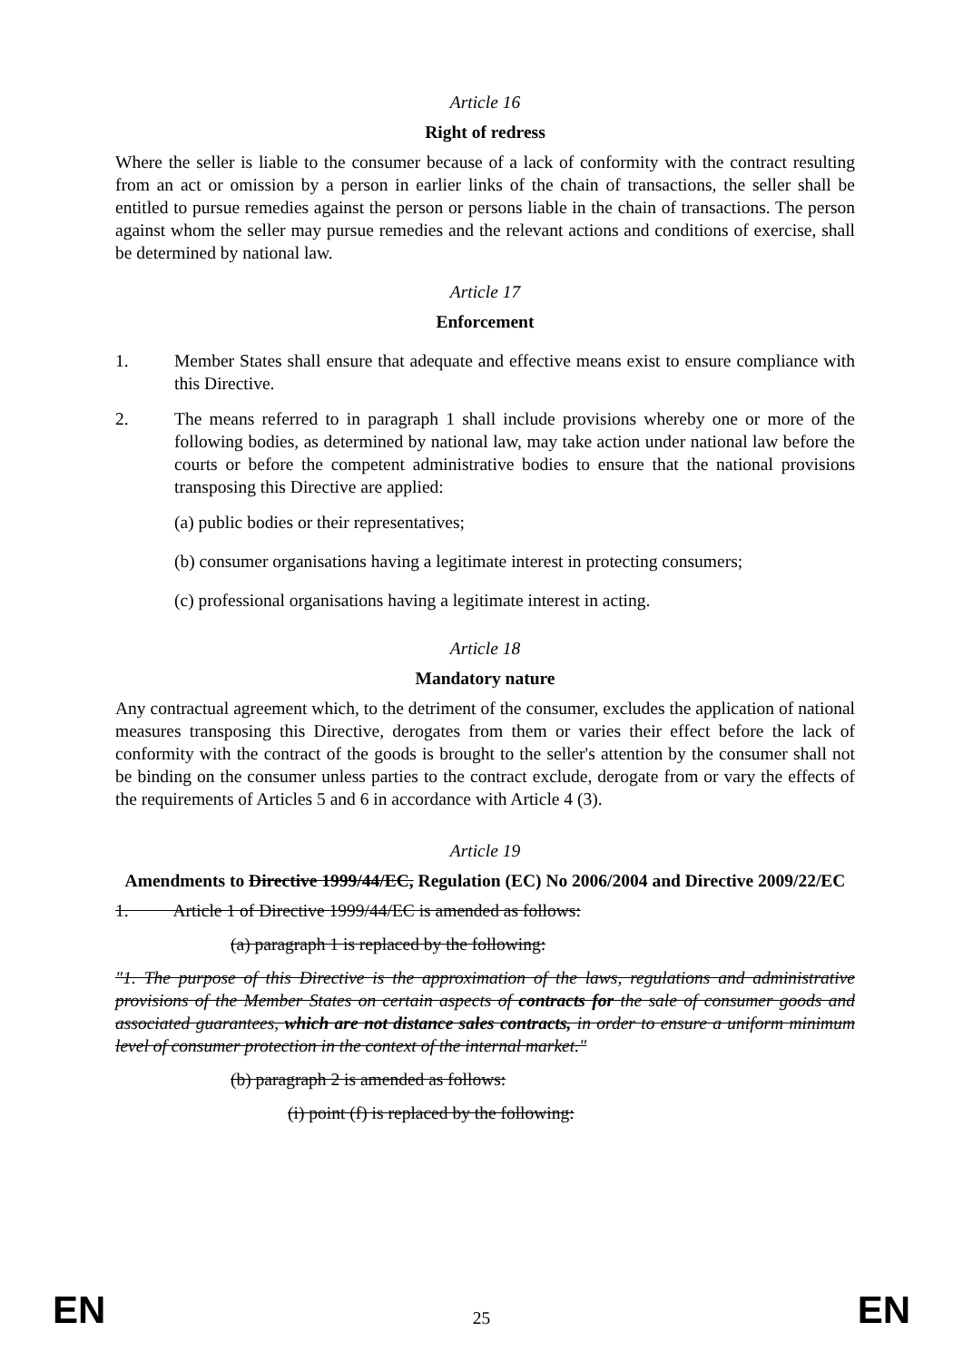Article 16
Right of redress
Where the seller is liable to the consumer because of a lack of conformity with the contract resulting from an act or omission by a person in earlier links of the chain of transactions, the seller shall be entitled to pursue remedies against the person or persons liable in the chain of transactions. The person against whom the seller may pursue remedies and the relevant actions and conditions of exercise, shall be determined by national law.
Article 17
Enforcement
1. Member States shall ensure that adequate and effective means exist to ensure compliance with this Directive.
2. The means referred to in paragraph 1 shall include provisions whereby one or more of the following bodies, as determined by national law, may take action under national law before the courts or before the competent administrative bodies to ensure that the national provisions transposing this Directive are applied:
(a) public bodies or their representatives;
(b) consumer organisations having a legitimate interest in protecting consumers;
(c) professional organisations having a legitimate interest in acting.
Article 18
Mandatory nature
Any contractual agreement which, to the detriment of the consumer, excludes the application of national measures transposing this Directive, derogates from them or varies their effect before the lack of conformity with the contract of the goods is brought to the seller's attention by the consumer shall not be binding on the consumer unless parties to the contract exclude, derogate from or vary the effects of the requirements of Articles 5 and 6 in accordance with Article 4 (3).
Article 19
Amendments to Directive 1999/44/EC, Regulation (EC) No 2006/2004 and Directive 2009/22/EC
1. Article 1 of Directive 1999/44/EC is amended as follows:
(a) paragraph 1 is replaced by the following:
"1. The purpose of this Directive is the approximation of the laws, regulations and administrative provisions of the Member States on certain aspects of contracts for the sale of consumer goods and associated guarantees, which are not distance sales contracts, in order to ensure a uniform minimum level of consumer protection in the context of the internal market."
(b) paragraph 2 is amended as follows:
(i) point (f) is replaced by the following:
EN
25
EN